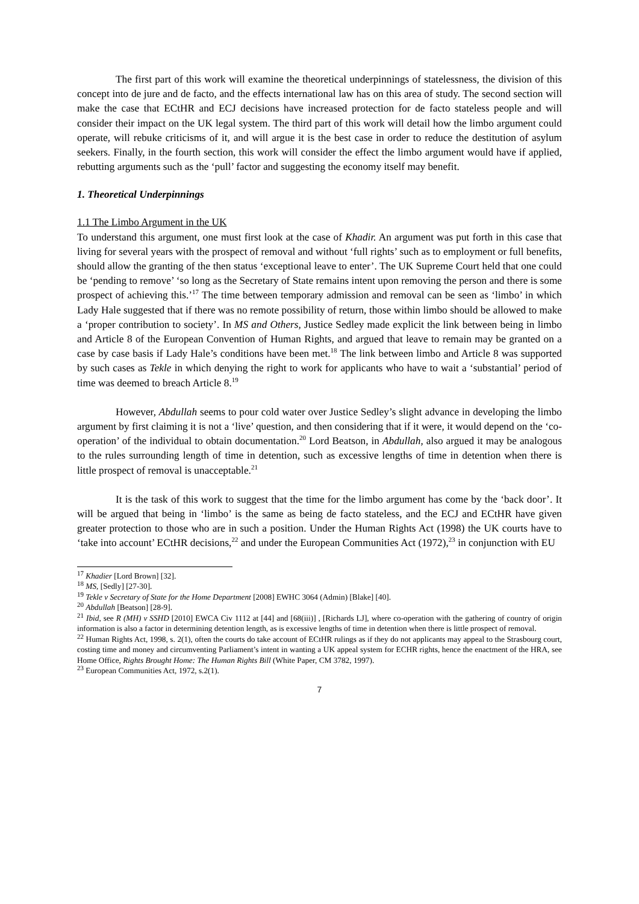The first part of this work will examine the theoretical underpinnings of statelessness, the division of this concept into de jure and de facto, and the effects international law has on this area of study. The second section will make the case that ECtHR and ECJ decisions have increased protection for de facto stateless people and will consider their impact on the UK legal system. The third part of this work will detail how the limbo argument could operate, will rebuke criticisms of it, and will argue it is the best case in order to reduce the destitution of asylum seekers. Finally, in the fourth section, this work will consider the effect the limbo argument would have if applied, rebutting arguments such as the ‘pull’ factor and suggesting the economy itself may benefit.
1. Theoretical Underpinnings
1.1 The Limbo Argument in the UK
To understand this argument, one must first look at the case of Khadir. An argument was put forth in this case that living for several years with the prospect of removal and without ‘full rights’ such as to employment or full benefits, should allow the granting of the then status ‘exceptional leave to enter’. The UK Supreme Court held that one could be ‘pending to remove’ ‘so long as the Secretary of State remains intent upon removing the person and there is some prospect of achieving this.’<sup>17</sup> The time between temporary admission and removal can be seen as ‘limbo’ in which Lady Hale suggested that if there was no remote possibility of return, those within limbo should be allowed to make a ‘proper contribution to society’. In MS and Others, Justice Sedley made explicit the link between being in limbo and Article 8 of the European Convention of Human Rights, and argued that leave to remain may be granted on a case by case basis if Lady Hale’s conditions have been met.<sup>18</sup> The link between limbo and Article 8 was supported by such cases as Tekle in which denying the right to work for applicants who have to wait a ‘substantial’ period of time was deemed to breach Article 8.<sup>19</sup>
However, Abdullah seems to pour cold water over Justice Sedley’s slight advance in developing the limbo argument by first claiming it is not a ‘live’ question, and then considering that if it were, it would depend on the ‘co-operation’ of the individual to obtain documentation.<sup>20</sup> Lord Beatson, in Abdullah, also argued it may be analogous to the rules surrounding length of time in detention, such as excessive lengths of time in detention when there is little prospect of removal is unacceptable.<sup>21</sup>
It is the task of this work to suggest that the time for the limbo argument has come by the ‘back door’. It will be argued that being in ‘limbo’ is the same as being de facto stateless, and the ECJ and ECtHR have given greater protection to those who are in such a position. Under the Human Rights Act (1998) the UK courts have to ‘take into account’ ECtHR decisions,<sup>22</sup> and under the European Communities Act (1972),<sup>23</sup> in conjunction with EU
<sup>17</sup> Khadier [Lord Brown] [32].
<sup>18</sup> MS, [Sedly] [27-30].
<sup>19</sup> Tekle v Secretary of State for the Home Department [2008] EWHC 3064 (Admin) [Blake] [40].
<sup>20</sup> Abdullah [Beatson] [28-9].
<sup>21</sup> Ibid, see R (MH) v SSHD [2010] EWCA Civ 1112 at [44] and [68(iii)] , [Richards LJ], where co-operation with the gathering of country of origin information is also a factor in determining detention length, as is excessive lengths of time in detention when there is little prospect of removal.
<sup>22</sup> Human Rights Act, 1998, s. 2(1), often the courts do take account of ECtHR rulings as if they do not applicants may appeal to the Strasbourg court, costing time and money and circumventing Parliament’s intent in wanting a UK appeal system for ECHR rights, hence the enactment of the HRA, see Home Office, Rights Brought Home: The Human Rights Bill (White Paper, CM 3782, 1997).
<sup>23</sup> European Communities Act, 1972, s.2(1).
7